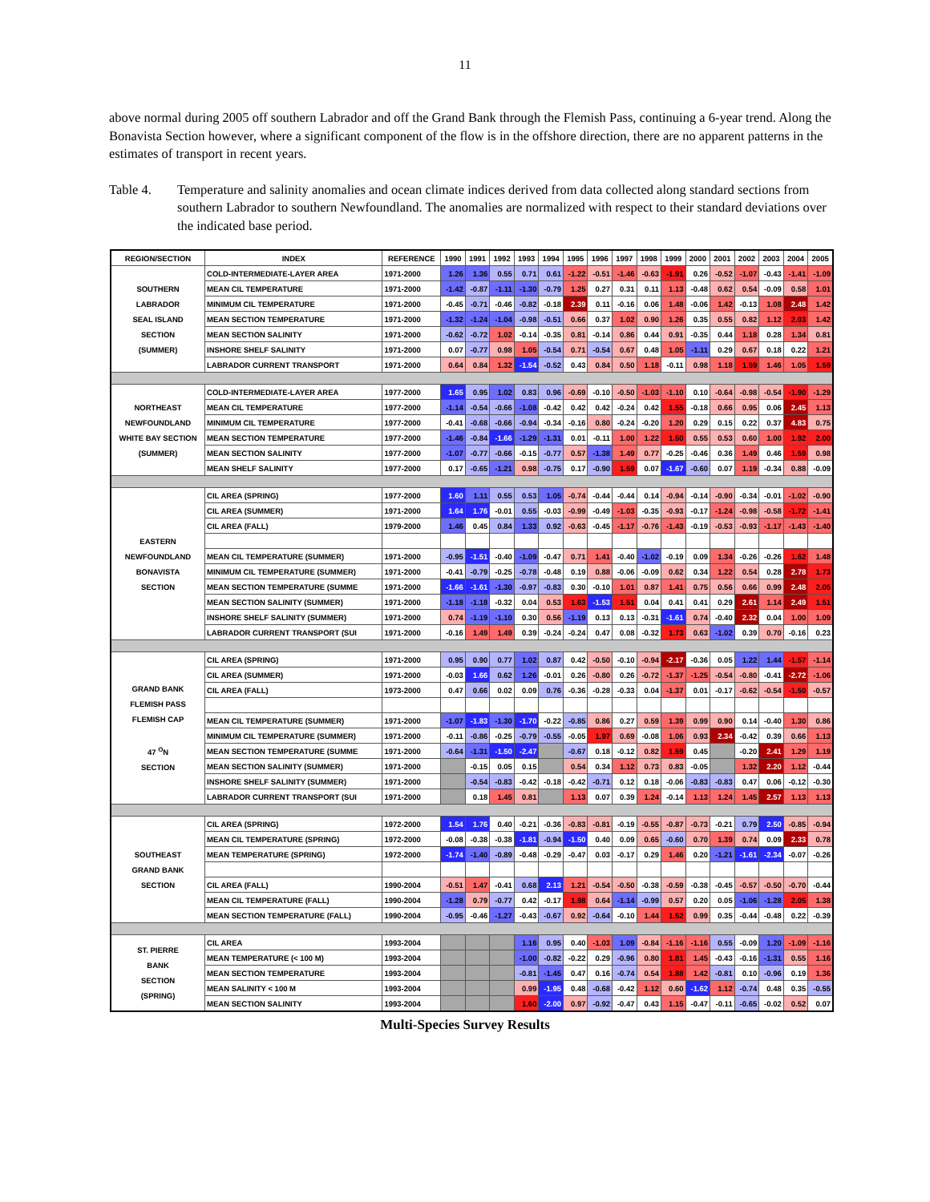11
above normal during 2005 off southern Labrador and off the Grand Bank through the Flemish Pass, continuing a 6-year trend. Along the Bonavista Section however, where a significant component of the flow is in the offshore direction, there are no apparent patterns in the estimates of transport in recent years.
Table 4. Temperature and salinity anomalies and ocean climate indices derived from data collected along standard sections from southern Labrador to southern Newfoundland. The anomalies are normalized with respect to their standard deviations over the indicated base period.
| REGION/SECTION | INDEX | REFERENCE | 1990 | 1991 | 1992 | 1993 | 1994 | 1995 | 1996 | 1997 | 1998 | 1999 | 2000 | 2001 | 2002 | 2003 | 2004 | 2005 |
| --- | --- | --- | --- | --- | --- | --- | --- | --- | --- | --- | --- | --- | --- | --- | --- | --- | --- | --- |
| SOUTHERN LABRADOR SEAL ISLAND SECTION (SUMMER) | COLD-INTERMEDIATE-LAYER AREA | 1971-2000 | 1.26 | 1.36 | 0.55 | 0.71 | 0.61 | -1.22 | -0.51 | -1.46 | -0.63 | -1.91 | 0.26 | -0.52 | -1.07 | -0.43 | -1.41 | -1.09 |
| | MEAN CIL TEMPERATURE | 1971-2000 | -1.42 | -0.87 | -1.11 | -1.30 | -0.79 | 1.25 | 0.27 | 0.31 | 0.11 | 1.13 | -0.48 | 0.62 | 0.54 | -0.09 | 0.58 | 1.01 |
| | MINIMUM CIL TEMPERATURE | 1971-2000 | -0.45 | -0.71 | -0.46 | -0.82 | -0.18 | 2.39 | 0.11 | -0.16 | 0.06 | 1.48 | -0.06 | 1.42 | -0.13 | 1.08 | 2.48 | 1.42 |
| | MEAN SECTION TEMPERATURE | 1971-2000 | -1.32 | -1.24 | -1.04 | -0.98 | -0.51 | 0.66 | 0.37 | 1.02 | 0.90 | 1.26 | 0.35 | 0.55 | 0.82 | 1.12 | 2.03 | 1.42 |
| | MEAN SECTION SALINITY | 1971-2000 | -0.62 | -0.72 | 1.02 | -0.14 | -0.35 | 0.81 | -0.14 | 0.86 | 0.44 | 0.91 | -0.35 | 0.44 | 1.18 | 0.28 | 1.34 | 0.81 |
| | INSHORE SHELF SALINITY | 1971-2000 | 0.07 | -0.77 | 0.98 | 1.05 | -0.54 | 0.71 | -0.54 | 0.67 | 0.48 | 1.05 | -1.11 | 0.29 | 0.67 | 0.18 | 0.22 | 1.21 |
| | LABRADOR CURRENT TRANSPORT | 1971-2000 | 0.64 | 0.84 | 1.32 | -1.54 | -0.52 | 0.43 | 0.84 | 0.50 | 1.18 | -0.11 | 0.98 | 1.18 | 1.59 | 1.46 | 1.05 | 1.59 |
| NORTHEAST NEWFOUNDLAND WHITE BAY SECTION (SUMMER) | COLD-INTERMEDIATE-LAYER AREA | 1977-2000 | 1.65 | 0.95 | 1.02 | 0.83 | 0.96 | -0.69 | -0.10 | -0.50 | -1.03 | -1.10 | 0.10 | -0.64 | -0.98 | -0.54 | -1.90 | -1.29 |
| | MEAN CIL TEMPERATURE | 1977-2000 | -1.14 | -0.54 | -0.66 | -1.08 | -0.42 | 0.42 | 0.42 | -0.24 | 0.42 | 1.55 | -0.18 | 0.66 | 0.95 | 0.06 | 2.45 | 1.13 |
| | MINIMUM CIL TEMPERATURE | 1977-2000 | -0.41 | -0.68 | -0.66 | -0.94 | -0.34 | -0.16 | 0.80 | -0.24 | -0.20 | 1.20 | 0.29 | 0.15 | 0.22 | 0.37 | 4.83 | 0.75 |
| | MEAN SECTION TEMPERATURE | 1977-2000 | -1.46 | -0.84 | -1.66 | -1.29 | -1.31 | 0.01 | -0.11 | 1.00 | 1.22 | 1.50 | 0.55 | 0.53 | 0.60 | 1.00 | 1.92 | 2.00 |
| | MEAN SECTION SALINITY | 1977-2000 | -1.07 | -0.77 | -0.66 | -0.15 | -0.77 | 0.57 | -1.38 | 1.49 | 0.77 | -0.25 | -0.46 | 0.36 | 1.49 | 0.46 | 1.59 | 0.98 |
| | MEAN SHELF SALINITY | 1977-2000 | 0.17 | -0.65 | -1.21 | 0.98 | -0.75 | 0.17 | -0.90 | 1.59 | 0.07 | -1.67 | -0.60 | 0.07 | 1.19 | -0.34 | 0.88 | -0.09 |
| EASTERN NEWFOUNDLAND BONAVISTA SECTION | CIL AREA (SPRING) | 1977-2000 | 1.60 | 1.11 | 0.55 | 0.53 | 1.05 | -0.74 | -0.44 | -0.44 | 0.14 | -0.94 | -0.14 | -0.90 | -0.34 | -0.01 | -1.02 | -0.90 |
| | CIL AREA (SUMMER) | 1971-2000 | 1.64 | 1.76 | -0.01 | 0.55 | -0.03 | -0.99 | -0.49 | -1.03 | -0.35 | -0.93 | -0.17 | -1.24 | -0.98 | -0.58 | -1.72 | -1.41 |
| | CIL AREA (FALL) | 1979-2000 | 1.46 | 0.45 | 0.84 | 1.33 | 0.92 | -0.63 | -0.45 | -1.17 | -0.76 | -1.43 | -0.19 | -0.53 | -0.93 | -1.17 | -1.43 | -1.40 |
| | MEAN CIL TEMPERATURE (SUMMER) | 1971-2000 | -0.95 | -1.51 | -0.40 | -1.09 | -0.47 | 0.71 | 1.41 | -0.40 | -1.02 | -0.19 | 0.09 | 1.34 | -0.26 | -0.26 | 1.62 | 1.48 |
| | MINIMUM CIL TEMPERATURE (SUMMER) | 1971-2000 | -0.41 | -0.79 | -0.25 | -0.78 | -0.48 | 0.19 | 0.88 | -0.06 | -0.09 | 0.62 | 0.34 | 1.22 | 0.54 | 0.28 | 2.78 | 1.73 |
| | MEAN SECTION TEMPERATURE (SUMME | 1971-2000 | -1.66 | -1.61 | -1.30 | -0.97 | -0.83 | 0.30 | -0.10 | 1.01 | 0.87 | 1.41 | 0.75 | 0.56 | 0.66 | 0.99 | 2.48 | 2.05 |
| | MEAN SECTION SALINITY (SUMMER) | 1971-2000 | -1.18 | -1.18 | -0.32 | 0.04 | 0.53 | 1.63 | -1.53 | 1.51 | 0.04 | 0.41 | 0.41 | 0.29 | 2.61 | 1.14 | 2.49 | 1.51 |
| | INSHORE SHELF SALINITY (SUMMER) | 1971-2000 | 0.74 | -1.19 | -1.10 | 0.30 | 0.56 | -1.19 | 0.13 | 0.13 | -0.31 | -1.61 | 0.74 | -0.40 | 2.32 | 0.04 | 1.00 | 1.09 |
| | LABRADOR CURRENT TRANSPORT (SUI | 1971-2000 | -0.16 | 1.49 | 1.49 | 0.39 | -0.24 | -0.24 | 0.47 | 0.08 | -0.32 | 1.73 | 0.63 | -1.02 | 0.39 | 0.70 | -0.16 | 0.23 |
| GRAND BANK FLEMISH PASS FLEMISH CAP 47 <sup>O</sup>N SECTION | CIL AREA (SPRING) | 1971-2000 | 0.95 | 0.90 | 0.77 | 1.02 | 0.87 | 0.42 | -0.50 | -0.10 | -0.94 | -2.17 | -0.36 | 0.05 | 1.22 | 1.44 | -1.57 | -1.14 |
| | CIL AREA (SUMMER) | 1971-2000 | -0.03 | 1.66 | 0.62 | 1.26 | -0.01 | 0.26 | -0.80 | 0.26 | -0.72 | -1.37 | -1.25 | -0.54 | -0.80 | -0.41 | -2.72 | -1.06 |
| | CIL AREA (FALL) | 1973-2000 | 0.47 | 0.66 | 0.02 | 0.09 | 0.76 | -0.36 | -0.28 | -0.33 | 0.04 | -1.37 | 0.01 | -0.17 | -0.62 | -0.54 | -1.50 | -0.57 |
| | MEAN CIL TEMPERATURE (SUMMER) | 1971-2000 | -1.07 | -1.83 | -1.30 | -1.70 | -0.22 | -0.85 | 0.86 | 0.27 | 0.59 | 1.39 | 0.99 | 0.90 | 0.14 | -0.40 | 1.30 | 0.86 |
| | MINIMUM CIL TEMPERATURE (SUMMER) | 1971-2000 | -0.11 | -0.86 | -0.25 | -0.79 | -0.55 | -0.05 | 1.97 | 0.69 | -0.08 | 1.06 | 0.93 | 2.34 | -0.42 | 0.39 | 0.66 | 1.13 |
| | MEAN SECTION TEMPERATURE (SUMME | 1971-2000 | -0.64 | -1.31 | -1.50 | -2.47 | | -0.67 | 0.18 | -0.12 | 0.82 | 1.59 | 0.45 | | -0.20 | 2.41 | 1.29 | 1.19 |
| | MEAN SECTION SALINITY (SUMMER) | 1971-2000 | | -0.15 | 0.05 | 0.15 | | 0.54 | 0.34 | 1.12 | 0.73 | 0.83 | -0.05 | | 1.32 | 2.20 | 1.12 | -0.44 |
| | INSHORE SHELF SALINITY (SUMMER) | 1971-2000 | | -0.54 | -0.83 | -0.42 | -0.18 | -0.42 | -0.71 | 0.12 | 0.18 | -0.06 | -0.83 | -0.83 | 0.47 | 0.06 | -0.12 | -0.30 |
| | LABRADOR CURRENT TRANSPORT (SUI | 1971-2000 | | 0.18 | 1.45 | 0.81 | | 1.13 | 0.07 | 0.39 | 1.24 | -0.14 | 1.13 | 1.24 | 1.45 | 2.57 | 1.13 | 1.13 |
| SOUTHEAST GRAND BANK SECTION | CIL AREA (SPRING) | 1972-2000 | 1.54 | 1.76 | 0.40 | -0.21 | -0.36 | -0.83 | -0.81 | -0.19 | -0.55 | -0.87 | -0.73 | -0.21 | 0.79 | 2.50 | -0.85 | -0.94 |
| | MEAN CIL TEMPERATURE (SPRING) | 1972-2000 | -0.08 | -0.38 | -0.38 | -1.81 | -0.94 | -1.50 | 0.40 | 0.09 | 0.65 | -0.60 | 0.70 | 1.39 | 0.74 | 0.09 | 2.33 | 0.78 |
| | MEAN TEMPERATURE (SPRING) | 1972-2000 | -1.74 | -1.40 | -0.89 | -0.48 | -0.29 | -0.47 | 0.03 | -0.17 | 0.29 | 1.46 | 0.20 | -1.21 | -1.61 | -2.34 | -0.07 | -0.26 |
| | CIL AREA (FALL) | 1990-2004 | -0.51 | 1.47 | -0.41 | 0.68 | 2.13 | 1.21 | -0.54 | -0.50 | -0.38 | -0.59 | -0.38 | -0.45 | -0.57 | -0.50 | -0.70 | -0.44 |
| | MEAN CIL TEMPERATURE (FALL) | 1990-2004 | -1.28 | 0.79 | -0.77 | 0.42 | -0.17 | 1.98 | 0.64 | -1.14 | -0.99 | 0.57 | 0.20 | 0.05 | -1.06 | -1.28 | 2.05 | 1.38 |
| | MEAN SECTION TEMPERATURE (FALL) | 1990-2004 | -0.95 | -0.46 | -1.27 | -0.43 | -0.67 | 0.92 | -0.64 | -0.10 | 1.44 | 1.52 | 0.99 | 0.35 | -0.44 | -0.48 | 0.22 | -0.39 |
| ST. PIERRE BANK SECTION (SPRING) | CIL AREA | 1993-2004 | | | | 1.16 | 0.95 | 0.40 | -1.03 | 1.09 | -0.84 | -1.16 | -1.16 | 0.55 | -0.09 | 1.20 | -1.09 | -1.16 |
| | MEAN TEMPERATURE (< 100 M) | 1993-2004 | | | | -1.00 | -0.82 | -0.22 | 0.29 | -0.96 | 0.80 | 1.81 | 1.45 | -0.43 | -0.16 | -1.31 | 0.55 | 1.16 |
| | MEAN SECTION TEMPERATURE | 1993-2004 | | | | -0.81 | -1.45 | 0.47 | 0.16 | -0.74 | 0.54 | 1.88 | 1.42 | -0.81 | 0.10 | -0.96 | 0.19 | 1.36 |
| | MEAN SALINITY < 100 M | 1993-2004 | | | | 0.99 | -1.95 | 0.48 | -0.68 | -0.42 | 1.12 | 0.60 | -1.62 | 1.12 | -0.74 | 0.48 | 0.35 | -0.55 |
| | MEAN SECTION SALINITY | 1993-2004 | | | | 1.60 | -2.00 | 0.97 | -0.92 | -0.47 | 0.43 | 1.15 | -0.47 | -0.11 | -0.65 | -0.02 | 0.52 | 0.07 |
Multi-Species Survey Results